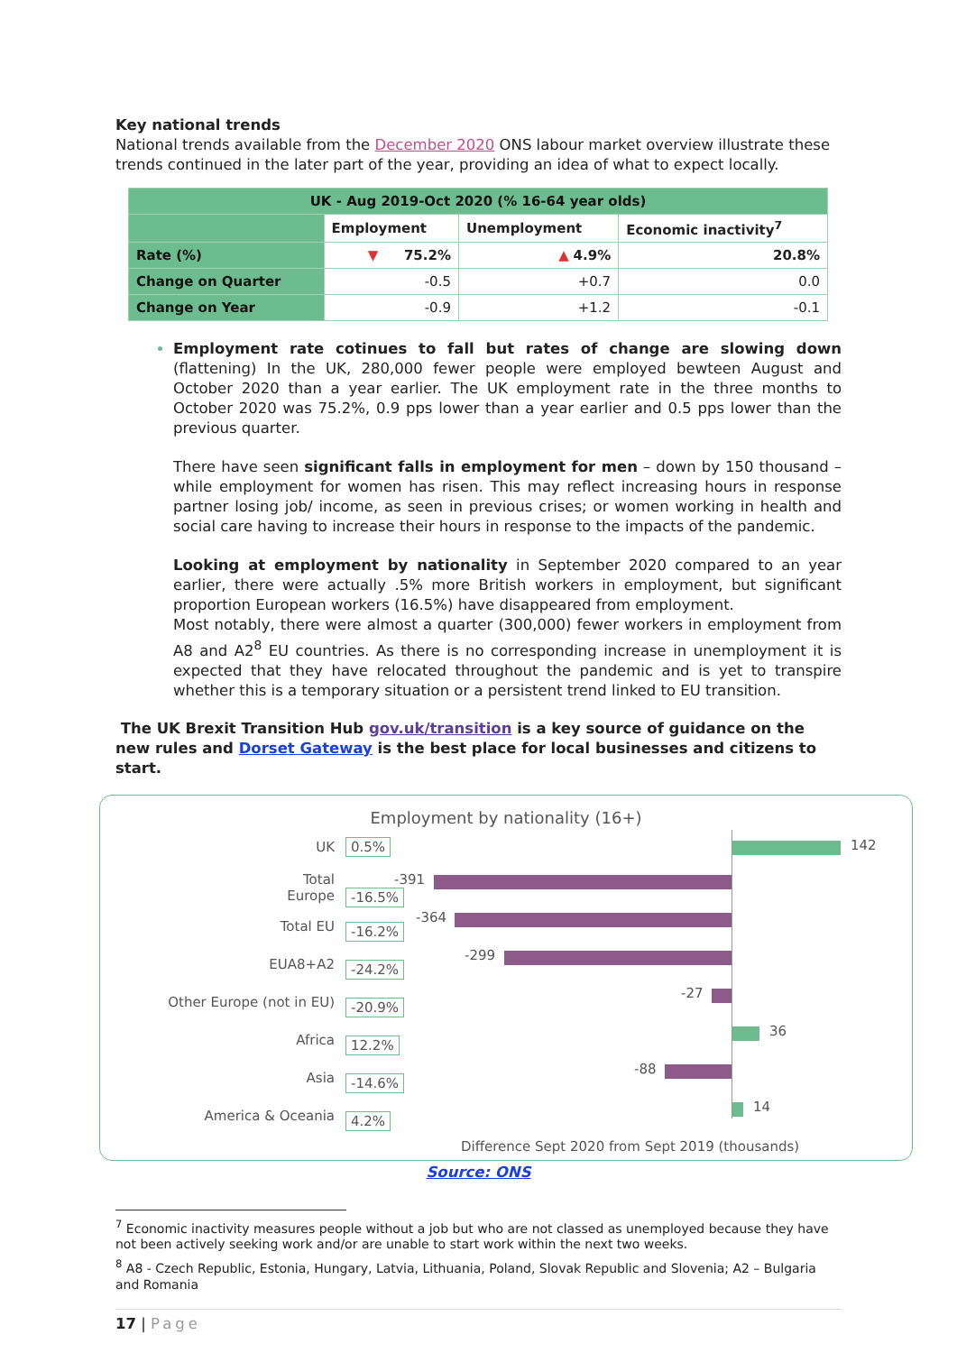Key national trends
National trends available from the December 2020 ONS labour market overview illustrate these trends continued in the later part of the year, providing an idea of what to expect locally.
| UK - Aug 2019-Oct 2020 (% 16-64 year olds) | | | |
| --- | --- | --- | --- |
| | Employment | Unemployment | Economic inactivity<sup>7</sup> |
| Rate (%) | ▼ 75.2% | ▲ 4.9% | 20.8% |
| Change on Quarter | -0.5 | +0.7 | 0.0 |
| Change on Year | -0.9 | +1.2 | -0.1 |
Employment rate cotinues to fall but rates of change are slowing down (flattening) In the UK, 280,000 fewer people were employed bewteen August and October 2020 than a year earlier. The UK employment rate in the three months to October 2020 was 75.2%, 0.9 pps lower than a year earlier and 0.5 pps lower than the previous quarter.
There have seen significant falls in employment for men – down by 150 thousand – while employment for women has risen. This may reflect increasing hours in response partner losing job/ income, as seen in previous crises; or women working in health and social care having to increase their hours in response to the impacts of the pandemic.
Looking at employment by nationality in September 2020 compared to an year earlier, there were actually .5% more British workers in employment, but significant proportion European workers (16.5%) have disappeared from employment.
Most notably, there were almost a quarter (300,000) fewer workers in employment from A8 and A2<sup>8</sup> EU countries. As there is no corresponding increase in unemployment it is expected that they have relocated throughout the pandemic and is yet to transpire whether this is a temporary situation or a persistent trend linked to EU transition.
The UK Brexit Transition Hub gov.uk/transition is a key source of guidance on the new rules and Dorset Gateway is the best place for local businesses and citizens to start.
Employment by nationality (16+)
UK 0.5% 142
Total
Europe -16.5%
-391
Total EU -16.2%
-364
EUA8+A2 -24.2%
-299
Other Europe (not in EU) -20.9%
-27
Africa 12.2%
36
Asia -14.6%
-88
America & Oceania 4.2%
14
Difference Sept 2020 from Sept 2019 (thousands)
Source: ONS
<sup>7</sup> Economic inactivity measures people without a job but who are not classed as unemployed because they have not been actively seeking work and/or are unable to start work within the next two weeks.
<sup>8</sup> A8 - Czech Republic, Estonia, Hungary, Latvia, Lithuania, Poland, Slovak Republic and Slovenia; A2 – Bulgaria and Romania
17 | Page